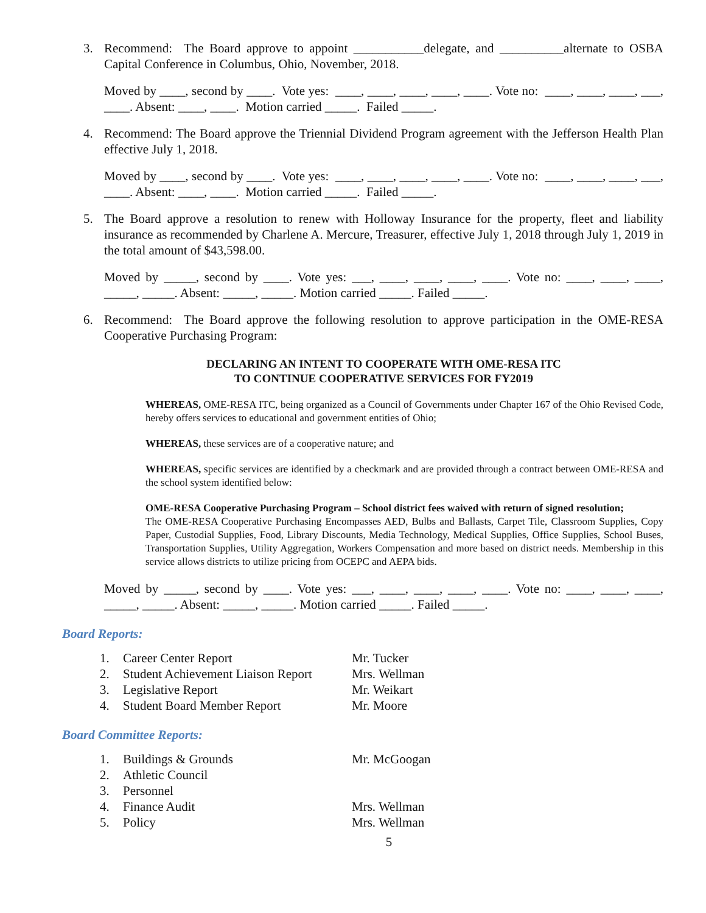3. Recommend: The Board approve to appoint ___________delegate, and __________alternate to OSBA Capital Conference in Columbus, Ohio, November, 2018.
Moved by ____, second by ____. Vote yes: ____, ____, ____, ____, ____. Vote no: ____, ____, ____, ___, ____. Absent: ____, ____. Motion carried _____. Failed _____.
4. Recommend: The Board approve the Triennial Dividend Program agreement with the Jefferson Health Plan effective July 1, 2018.
Moved by ____, second by ____. Vote yes: ____, ____, ____, ____, ____. Vote no: ____, ____, ____, ___, ____. Absent: ____, ____. Motion carried _____. Failed _____.
5. The Board approve a resolution to renew with Holloway Insurance for the property, fleet and liability insurance as recommended by Charlene A. Mercure, Treasurer, effective July 1, 2018 through July 1, 2019 in the total amount of $43,598.00.
Moved by _____, second by ____. Vote yes: ___, ____, ____, ____, ____. Vote no: ____, ____, ____, _____, _____. Absent: _____, _____. Motion carried _____. Failed _____.
6. Recommend: The Board approve the following resolution to approve participation in the OME-RESA Cooperative Purchasing Program:
DECLARING AN INTENT TO COOPERATE WITH OME-RESA ITC
TO CONTINUE COOPERATIVE SERVICES FOR FY2019
WHEREAS, OME-RESA ITC, being organized as a Council of Governments under Chapter 167 of the Ohio Revised Code, hereby offers services to educational and government entities of Ohio;
WHEREAS, these services are of a cooperative nature; and
WHEREAS, specific services are identified by a checkmark and are provided through a contract between OME-RESA and the school system identified below:
OME-RESA Cooperative Purchasing Program – School district fees waived with return of signed resolution;
The OME-RESA Cooperative Purchasing Encompasses AED, Bulbs and Ballasts, Carpet Tile, Classroom Supplies, Copy Paper, Custodial Supplies, Food, Library Discounts, Media Technology, Medical Supplies, Office Supplies, School Buses, Transportation Supplies, Utility Aggregation, Workers Compensation and more based on district needs. Membership in this service allows districts to utilize pricing from OCEPC and AEPA bids.
Moved by _____, second by ____. Vote yes: ___, ____, ____, ____, ____. Vote no: ____, ____, ____, _____, _____. Absent: _____, _____. Motion carried _____. Failed _____.
Board Reports:
| 1. | Career Center Report | Mr. Tucker |
| 2. | Student Achievement Liaison Report | Mrs. Wellman |
| 3. | Legislative Report | Mr. Weikart |
| 4. | Student Board Member Report | Mr. Moore |
Board Committee Reports:
| 1. | Buildings & Grounds | Mr. McGoogan |
| 2. | Athletic Council | |
| 3. | Personnel | |
| 4. | Finance Audit | Mrs. Wellman |
| 5. | Policy | Mrs. Wellman |
5